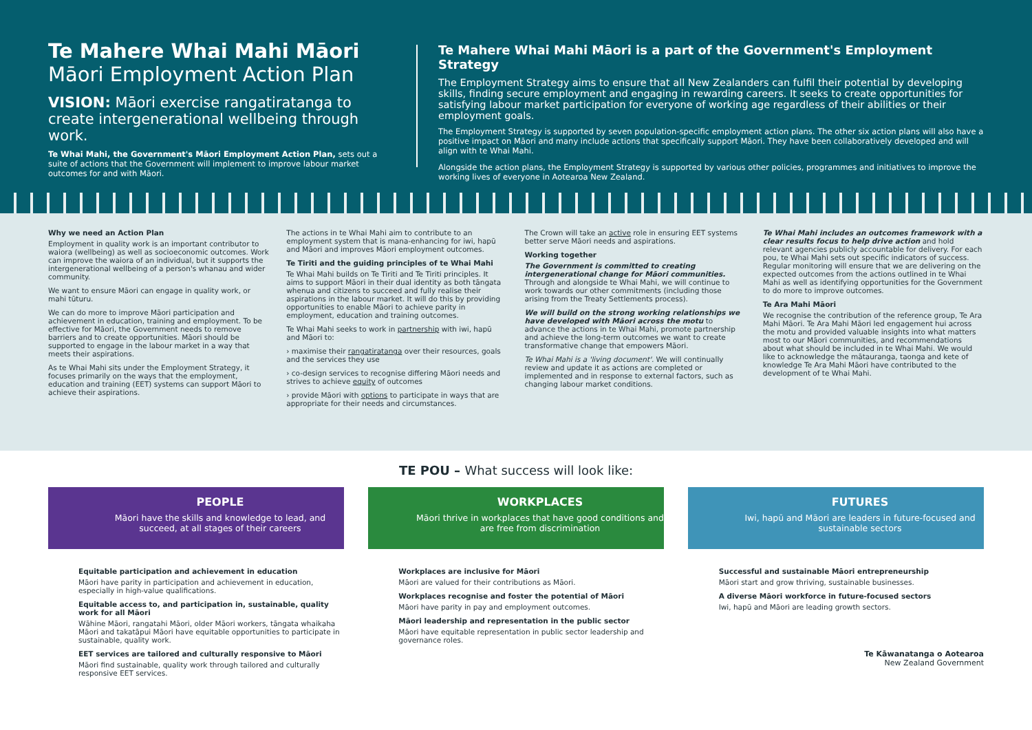Te Mahere Whai Mahi Māori
Māori Employment Action Plan
VISION: Māori exercise rangatiratanga to create intergenerational wellbeing through work.
Te Whai Mahi, the Government's Māori Employment Action Plan, sets out a suite of actions that the Government will implement to improve labour market outcomes for and with Māori.
Te Mahere Whai Mahi Māori is a part of the Government's Employment Strategy
The Employment Strategy aims to ensure that all New Zealanders can fulfil their potential by developing skills, finding secure employment and engaging in rewarding careers. It seeks to create opportunities for satisfying labour market participation for everyone of working age regardless of their abilities or their employment goals.
The Employment Strategy is supported by seven population-specific employment action plans. The other six action plans will also have a positive impact on Māori and many include actions that specifically support Māori. They have been collaboratively developed and will align with te Whai Mahi.
Alongside the action plans, the Employment Strategy is supported by various other policies, programmes and initiatives to improve the working lives of everyone in Aotearoa New Zealand.
Why we need an Action Plan
Employment in quality work is an important contributor to waiora (wellbeing) as well as socioeconomic outcomes. Work can improve the waiora of an individual, but it supports the intergenerational wellbeing of a person's whanau and wider community.
We want to ensure Māori can engage in quality work, or mahi tūturu.
We can do more to improve Māori participation and achievement in education, training and employment. To be effective for Māori, the Government needs to remove barriers and to create opportunities. Māori should be supported to engage in the labour market in a way that meets their aspirations.
As te Whai Mahi sits under the Employment Strategy, it focuses primarily on the ways that the employment, education and training (EET) systems can support Māori to achieve their aspirations.
The actions in te Whai Mahi aim to contribute to an employment system that is mana-enhancing for iwi, hapū and Māori and improves Māori employment outcomes.
Te Tiriti and the guiding principles of te Whai Mahi
Te Whai Mahi builds on Te Tiriti and Te Tiriti principles. It aims to support Māori in their dual identity as both tāngata whenua and citizens to succeed and fully realise their aspirations in the labour market. It will do this by providing opportunities to enable Māori to achieve parity in employment, education and training outcomes.
Te Whai Mahi seeks to work in partnership with iwi, hapū and Māori to:
› maximise their rangatiratanga over their resources, goals and the services they use
› co-design services to recognise differing Māori needs and strives to achieve equity of outcomes
› provide Māori with options to participate in ways that are appropriate for their needs and circumstances.
The Crown will take an active role in ensuring EET systems better serve Māori needs and aspirations.
Working together
The Government is committed to creating intergenerational change for Māori communities. Through and alongside te Whai Mahi, we will continue to work towards our other commitments (including those arising from the Treaty Settlements process).
We will build on the strong working relationships we have developed with Māori across the motu to advance the actions in te Whai Mahi, promote partnership and achieve the long-term outcomes we want to create transformative change that empowers Māori.
Te Whai Mahi is a 'living document'. We will continually review and update it as actions are completed or implemented and in response to external factors, such as changing labour market conditions.
Te Whai Mahi includes an outcomes framework with a clear results focus to help drive action and hold relevant agencies publicly accountable for delivery. For each pou, te Whai Mahi sets out specific indicators of success. Regular monitoring will ensure that we are delivering on the expected outcomes from the actions outlined in te Whai Mahi as well as identifying opportunities for the Government to do more to improve outcomes.
Te Ara Mahi Māori
We recognise the contribution of the reference group, Te Ara Mahi Māori. Te Ara Mahi Māori led engagement hui across the motu and provided valuable insights into what matters most to our Māori communities, and recommendations about what should be included in te Whai Mahi. We would like to acknowledge the mātauranga, taonga and kete of knowledge Te Ara Mahi Māori have contributed to the development of te Whai Mahi.
TE POU – What success will look like:
PEOPLE
Māori have the skills and knowledge to lead, and succeed, at all stages of their careers
WORKPLACES
Māori thrive in workplaces that have good conditions and are free from discrimination
FUTURES
Iwi, hapū and Māori are leaders in future-focused and sustainable sectors
Equitable participation and achievement in education
Māori have parity in participation and achievement in education, especially in high-value qualifications.
Equitable access to, and participation in, sustainable, quality work for all Māori
Wāhine Māori, rangatahi Māori, older Māori workers, tāngata whaikaha Māori and takatāpui Māori have equitable opportunities to participate in sustainable, quality work.
EET services are tailored and culturally responsive to Māori
Māori find sustainable, quality work through tailored and culturally responsive EET services.
Workplaces are inclusive for Māori
Māori are valued for their contributions as Māori.
Workplaces recognise and foster the potential of Māori
Māori have parity in pay and employment outcomes.
Māori leadership and representation in the public sector
Māori have equitable representation in public sector leadership and governance roles.
Successful and sustainable Māori entrepreneurship
Māori start and grow thriving, sustainable businesses.
A diverse Māori workforce in future-focused sectors
Iwi, hapū and Māori are leading growth sectors.
Te Kāwanatanga o Aotearoa
New Zealand Government